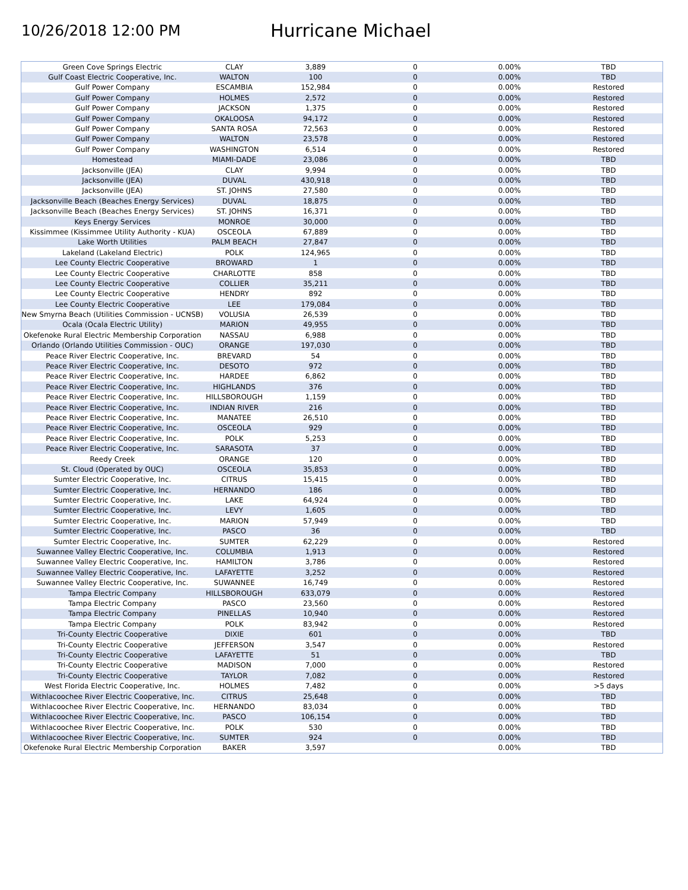10/26/2018 12:00 PM
Hurricane Michael
| Green Cove Springs Electric | CLAY | 3,889 | 0 | 0.00% | TBD |
| Gulf Coast Electric Cooperative, Inc. | WALTON | 100 | 0 | 0.00% | TBD |
| Gulf Power Company | ESCAMBIA | 152,984 | 0 | 0.00% | Restored |
| Gulf Power Company | HOLMES | 2,572 | 0 | 0.00% | Restored |
| Gulf Power Company | JACKSON | 1,375 | 0 | 0.00% | Restored |
| Gulf Power Company | OKALOOSA | 94,172 | 0 | 0.00% | Restored |
| Gulf Power Company | SANTA ROSA | 72,563 | 0 | 0.00% | Restored |
| Gulf Power Company | WALTON | 23,578 | 0 | 0.00% | Restored |
| Gulf Power Company | WASHINGTON | 6,514 | 0 | 0.00% | Restored |
| Homestead | MIAMI-DADE | 23,086 | 0 | 0.00% | TBD |
| Jacksonville (JEA) | CLAY | 9,994 | 0 | 0.00% | TBD |
| Jacksonville (JEA) | DUVAL | 430,918 | 0 | 0.00% | TBD |
| Jacksonville (JEA) | ST. JOHNS | 27,580 | 0 | 0.00% | TBD |
| Jacksonville Beach (Beaches Energy Services) | DUVAL | 18,875 | 0 | 0.00% | TBD |
| Jacksonville Beach (Beaches Energy Services) | ST. JOHNS | 16,371 | 0 | 0.00% | TBD |
| Keys Energy Services | MONROE | 30,000 | 0 | 0.00% | TBD |
| Kissimmee (Kissimmee Utility Authority - KUA) | OSCEOLA | 67,889 | 0 | 0.00% | TBD |
| Lake Worth Utilities | PALM BEACH | 27,847 | 0 | 0.00% | TBD |
| Lakeland (Lakeland Electric) | POLK | 124,965 | 0 | 0.00% | TBD |
| Lee County Electric Cooperative | BROWARD | 1 | 0 | 0.00% | TBD |
| Lee County Electric Cooperative | CHARLOTTE | 858 | 0 | 0.00% | TBD |
| Lee County Electric Cooperative | COLLIER | 35,211 | 0 | 0.00% | TBD |
| Lee County Electric Cooperative | HENDRY | 892 | 0 | 0.00% | TBD |
| Lee County Electric Cooperative | LEE | 179,084 | 0 | 0.00% | TBD |
| New Smyrna Beach (Utilities Commission - UCNSB) | VOLUSIA | 26,539 | 0 | 0.00% | TBD |
| Ocala (Ocala Electric Utility) | MARION | 49,955 | 0 | 0.00% | TBD |
| Okefenoke Rural Electric Membership Corporation | NASSAU | 6,988 | 0 | 0.00% | TBD |
| Orlando (Orlando Utilities Commission - OUC) | ORANGE | 197,030 | 0 | 0.00% | TBD |
| Peace River Electric Cooperative, Inc. | BREVARD | 54 | 0 | 0.00% | TBD |
| Peace River Electric Cooperative, Inc. | DESOTO | 972 | 0 | 0.00% | TBD |
| Peace River Electric Cooperative, Inc. | HARDEE | 6,862 | 0 | 0.00% | TBD |
| Peace River Electric Cooperative, Inc. | HIGHLANDS | 376 | 0 | 0.00% | TBD |
| Peace River Electric Cooperative, Inc. | HILLSBOROUGH | 1,159 | 0 | 0.00% | TBD |
| Peace River Electric Cooperative, Inc. | INDIAN RIVER | 216 | 0 | 0.00% | TBD |
| Peace River Electric Cooperative, Inc. | MANATEE | 26,510 | 0 | 0.00% | TBD |
| Peace River Electric Cooperative, Inc. | OSCEOLA | 929 | 0 | 0.00% | TBD |
| Peace River Electric Cooperative, Inc. | POLK | 5,253 | 0 | 0.00% | TBD |
| Peace River Electric Cooperative, Inc. | SARASOTA | 37 | 0 | 0.00% | TBD |
| Reedy Creek | ORANGE | 120 | 0 | 0.00% | TBD |
| St. Cloud (Operated by OUC) | OSCEOLA | 35,853 | 0 | 0.00% | TBD |
| Sumter Electric Cooperative, Inc. | CITRUS | 15,415 | 0 | 0.00% | TBD |
| Sumter Electric Cooperative, Inc. | HERNANDO | 186 | 0 | 0.00% | TBD |
| Sumter Electric Cooperative, Inc. | LAKE | 64,924 | 0 | 0.00% | TBD |
| Sumter Electric Cooperative, Inc. | LEVY | 1,605 | 0 | 0.00% | TBD |
| Sumter Electric Cooperative, Inc. | MARION | 57,949 | 0 | 0.00% | TBD |
| Sumter Electric Cooperative, Inc. | PASCO | 36 | 0 | 0.00% | TBD |
| Sumter Electric Cooperative, Inc. | SUMTER | 62,229 | 0 | 0.00% | Restored |
| Suwannee Valley Electric Cooperative, Inc. | COLUMBIA | 1,913 | 0 | 0.00% | Restored |
| Suwannee Valley Electric Cooperative, Inc. | HAMILTON | 3,786 | 0 | 0.00% | Restored |
| Suwannee Valley Electric Cooperative, Inc. | LAFAYETTE | 3,252 | 0 | 0.00% | Restored |
| Suwannee Valley Electric Cooperative, Inc. | SUWANNEE | 16,749 | 0 | 0.00% | Restored |
| Tampa Electric Company | HILLSBOROUGH | 633,079 | 0 | 0.00% | Restored |
| Tampa Electric Company | PASCO | 23,560 | 0 | 0.00% | Restored |
| Tampa Electric Company | PINELLAS | 10,940 | 0 | 0.00% | Restored |
| Tampa Electric Company | POLK | 83,942 | 0 | 0.00% | Restored |
| Tri-County Electric Cooperative | DIXIE | 601 | 0 | 0.00% | TBD |
| Tri-County Electric Cooperative | JEFFERSON | 3,547 | 0 | 0.00% | Restored |
| Tri-County Electric Cooperative | LAFAYETTE | 51 | 0 | 0.00% | TBD |
| Tri-County Electric Cooperative | MADISON | 7,000 | 0 | 0.00% | Restored |
| Tri-County Electric Cooperative | TAYLOR | 7,082 | 0 | 0.00% | Restored |
| West Florida Electric Cooperative, Inc. | HOLMES | 7,482 | 0 | 0.00% | >5 days |
| Withlacoochee River Electric Cooperative, Inc. | CITRUS | 25,648 | 0 | 0.00% | TBD |
| Withlacoochee River Electric Cooperative, Inc. | HERNANDO | 83,034 | 0 | 0.00% | TBD |
| Withlacoochee River Electric Cooperative, Inc. | PASCO | 106,154 | 0 | 0.00% | TBD |
| Withlacoochee River Electric Cooperative, Inc. | POLK | 530 | 0 | 0.00% | TBD |
| Withlacoochee River Electric Cooperative, Inc. | SUMTER | 924 | 0 | 0.00% | TBD |
| Okefenoke Rural Electric Membership Corporation | BAKER | 3,597 | | 0.00% | TBD |